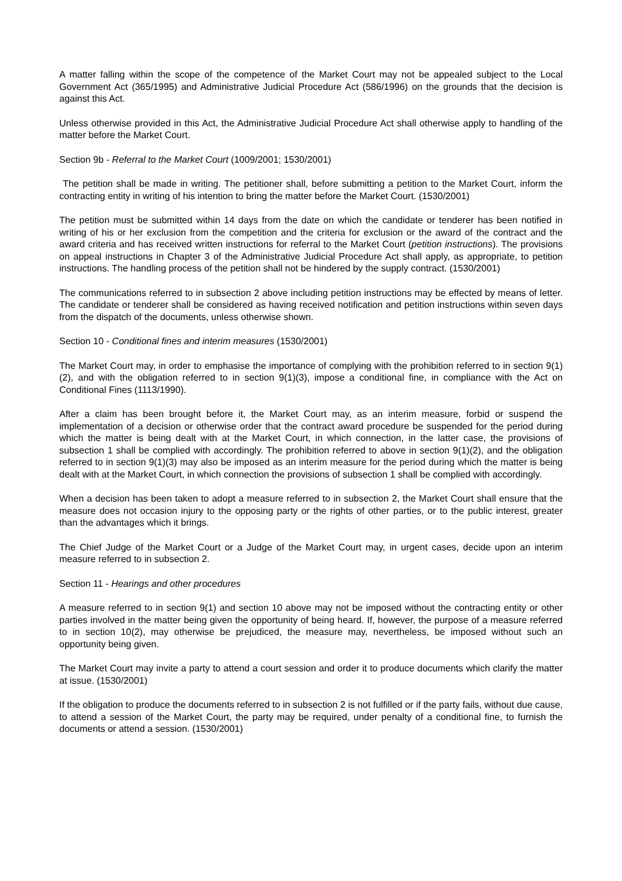A matter falling within the scope of the competence of the Market Court may not be appealed subject to the Local Government Act (365/1995) and Administrative Judicial Procedure Act (586/1996) on the grounds that the decision is against this Act.
Unless otherwise provided in this Act, the Administrative Judicial Procedure Act shall otherwise apply to handling of the matter before the Market Court.
Section 9b - Referral to the Market Court (1009/2001; 1530/2001)
The petition shall be made in writing. The petitioner shall, before submitting a petition to the Market Court, inform the contracting entity in writing of his intention to bring the matter before the Market Court. (1530/2001)
The petition must be submitted within 14 days from the date on which the candidate or tenderer has been notified in writing of his or her exclusion from the competition and the criteria for exclusion or the award of the contract and the award criteria and has received written instructions for referral to the Market Court (petition instructions). The provisions on appeal instructions in Chapter 3 of the Administrative Judicial Procedure Act shall apply, as appropriate, to petition instructions. The handling process of the petition shall not be hindered by the supply contract. (1530/2001)
The communications referred to in subsection 2 above including petition instructions may be effected by means of letter. The candidate or tenderer shall be considered as having received notification and petition instructions within seven days from the dispatch of the documents, unless otherwise shown.
Section 10 - Conditional fines and interim measures (1530/2001)
The Market Court may, in order to emphasise the importance of complying with the prohibition referred to in section 9(1)(2), and with the obligation referred to in section 9(1)(3), impose a conditional fine, in compliance with the Act on Conditional Fines (1113/1990).
After a claim has been brought before it, the Market Court may, as an interim measure, forbid or suspend the implementation of a decision or otherwise order that the contract award procedure be suspended for the period during which the matter is being dealt with at the Market Court, in which connection, in the latter case, the provisions of subsection 1 shall be complied with accordingly. The prohibition referred to above in section 9(1)(2), and the obligation referred to in section 9(1)(3) may also be imposed as an interim measure for the period during which the matter is being dealt with at the Market Court, in which connection the provisions of subsection 1 shall be complied with accordingly.
When a decision has been taken to adopt a measure referred to in subsection 2, the Market Court shall ensure that the measure does not occasion injury to the opposing party or the rights of other parties, or to the public interest, greater than the advantages which it brings.
The Chief Judge of the Market Court or a Judge of the Market Court may, in urgent cases, decide upon an interim measure referred to in subsection 2.
Section 11 - Hearings and other procedures
A measure referred to in section 9(1) and section 10 above may not be imposed without the contracting entity or other parties involved in the matter being given the opportunity of being heard. If, however, the purpose of a measure referred to in section 10(2), may otherwise be prejudiced, the measure may, nevertheless, be imposed without such an opportunity being given.
The Market Court may invite a party to attend a court session and order it to produce documents which clarify the matter at issue. (1530/2001)
If the obligation to produce the documents referred to in subsection 2 is not fulfilled or if the party fails, without due cause, to attend a session of the Market Court, the party may be required, under penalty of a conditional fine, to furnish the documents or attend a session. (1530/2001)